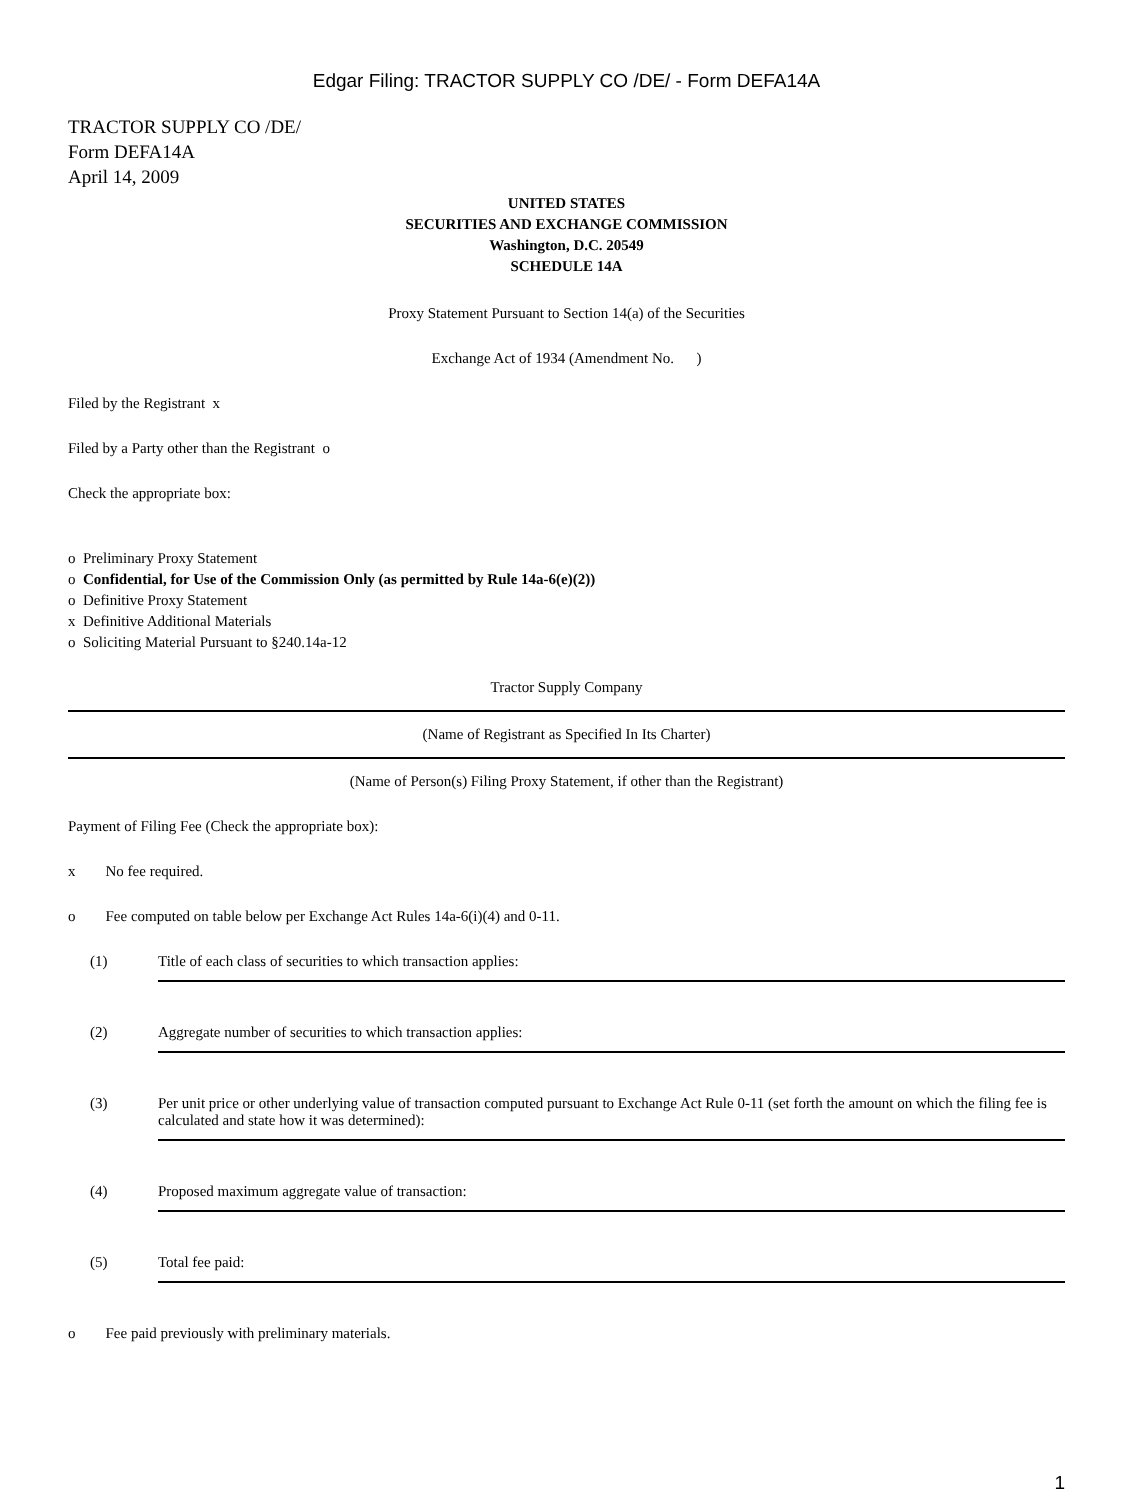Edgar Filing: TRACTOR SUPPLY CO /DE/ - Form DEFA14A
TRACTOR SUPPLY CO /DE/
Form DEFA14A
April 14, 2009
UNITED STATES
SECURITIES AND EXCHANGE COMMISSION
Washington, D.C. 20549
SCHEDULE 14A
Proxy Statement Pursuant to Section 14(a) of the Securities
Exchange Act of 1934 (Amendment No. )
Filed by the Registrant x
Filed by a Party other than the Registrant o
Check the appropriate box:
o Preliminary Proxy Statement
o Confidential, for Use of the Commission Only (as permitted by Rule 14a-6(e)(2))
o Definitive Proxy Statement
x Definitive Additional Materials
o Soliciting Material Pursuant to §240.14a-12
Tractor Supply Company
(Name of Registrant as Specified In Its Charter)
(Name of Person(s) Filing Proxy Statement, if other than the Registrant)
Payment of Filing Fee (Check the appropriate box):
x No fee required.
o Fee computed on table below per Exchange Act Rules 14a-6(i)(4) and 0-11.
(1) Title of each class of securities to which transaction applies:
(2) Aggregate number of securities to which transaction applies:
(3) Per unit price or other underlying value of transaction computed pursuant to Exchange Act Rule 0-11 (set forth the amount on which the filing fee is calculated and state how it was determined):
(4) Proposed maximum aggregate value of transaction:
(5) Total fee paid:
o Fee paid previously with preliminary materials.
1